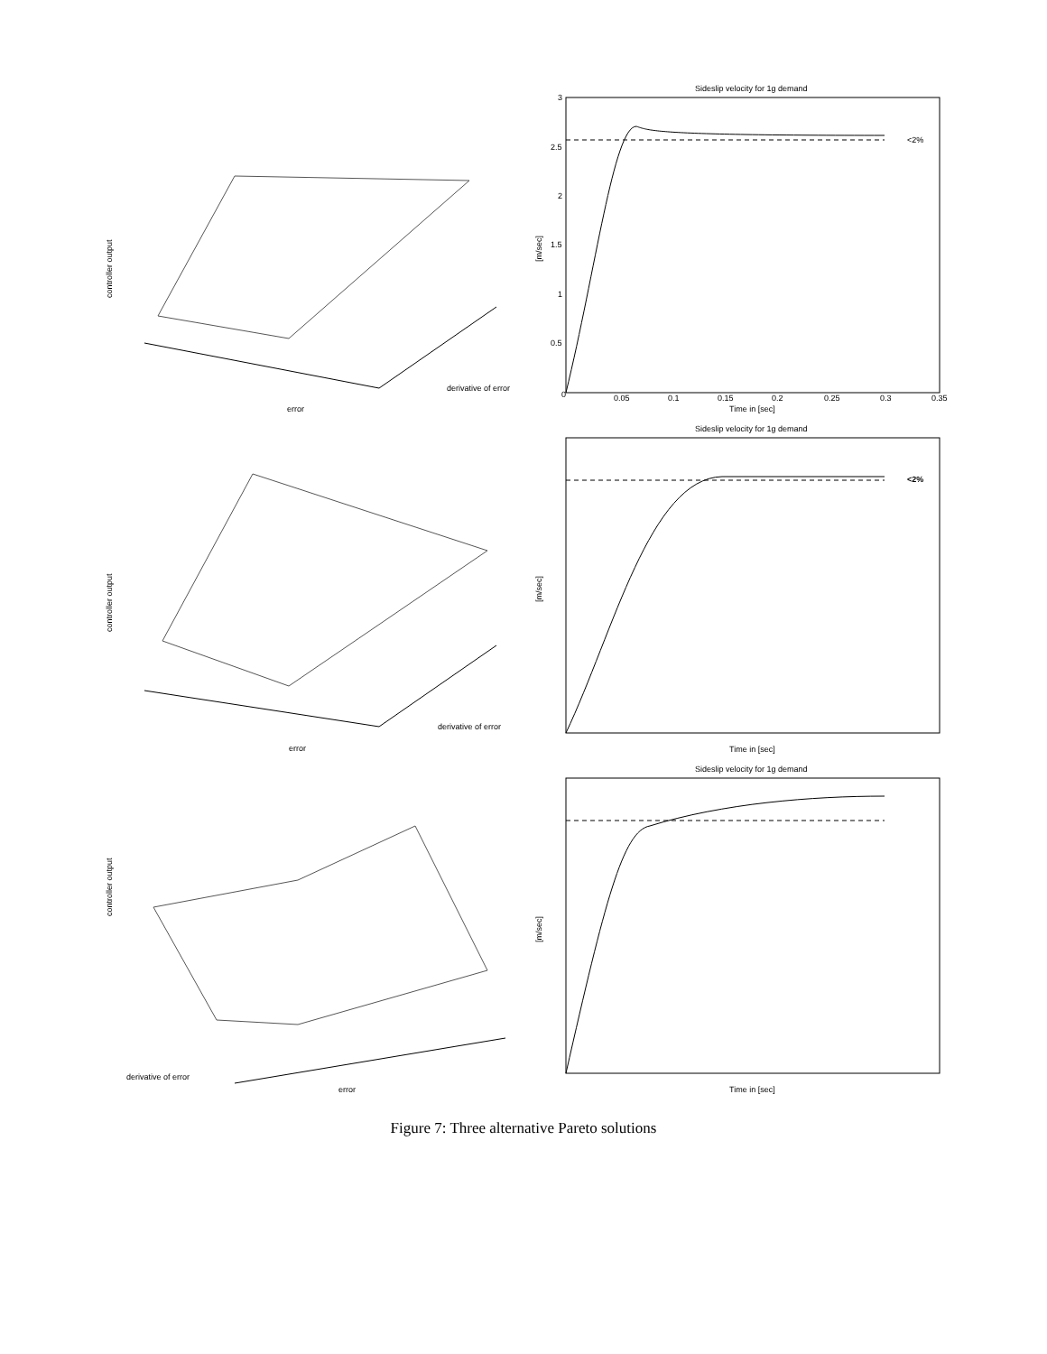Sideslip velocity for 1g demand
Sideslip velocity for 1g demand
Sideslip velocity for 1g demand
<2%
<2%
Time in [sec]
Time in [sec]
Time in [sec]
[m/sec]
[m/sec]
[m/sec]
controller output
controller output
controller output
error
derivative of error
error
derivative of error
error
derivative of error
0
0.05
0.1
0.15
0.2
0.25
0.3
0.35
3
2.5
2
1.5
1
0.5
Figure 7: Three alternative Pareto solutions